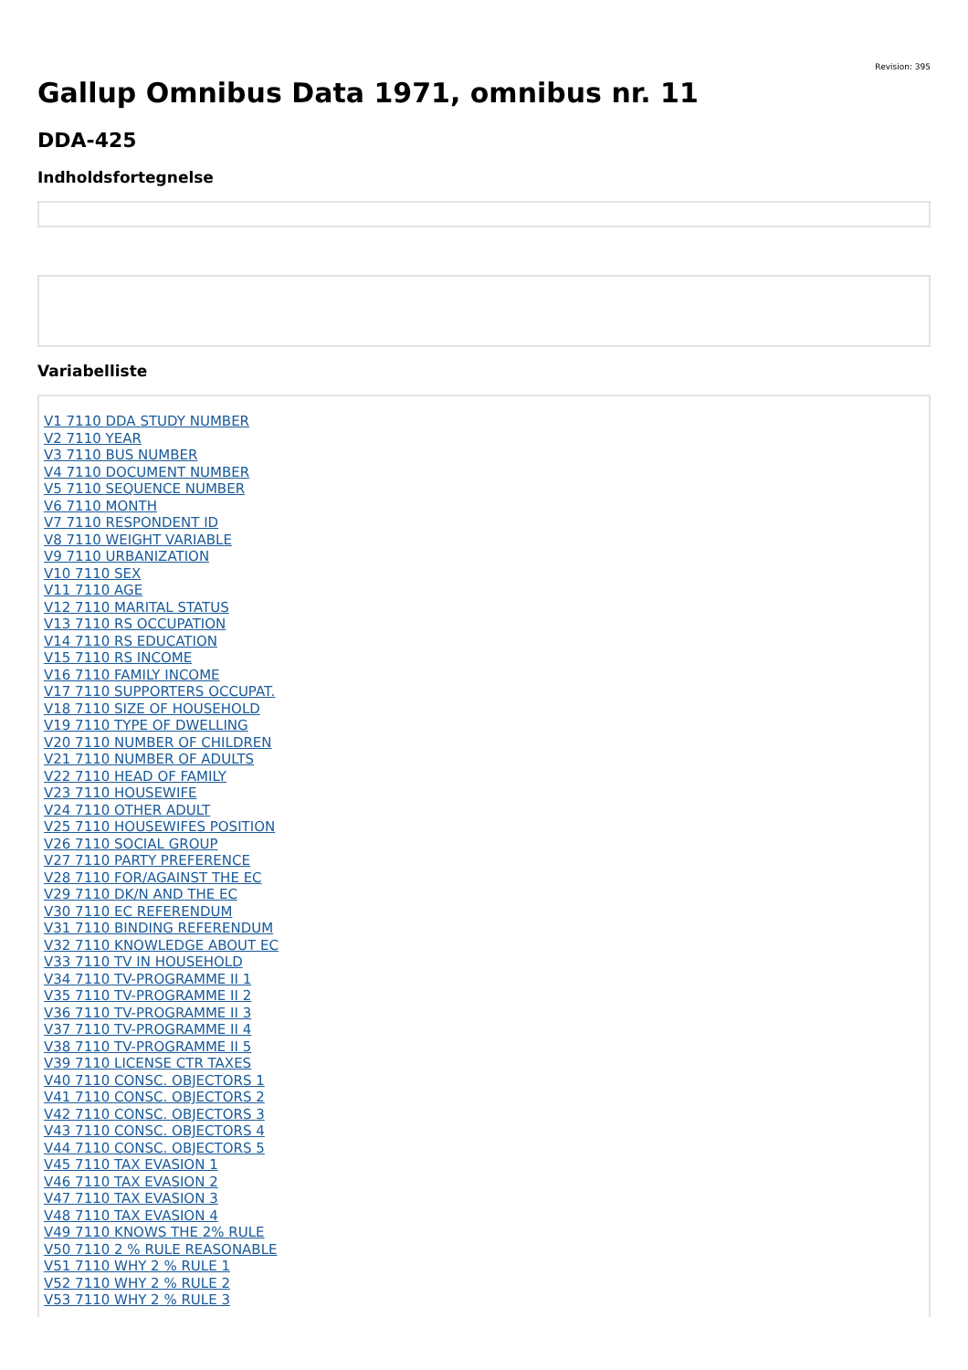Revision: 395
Gallup Omnibus Data 1971, omnibus nr. 11
DDA-425
Indholdsfortegnelse
Variabelliste
V1 7110 DDA STUDY NUMBER
V2 7110 YEAR
V3 7110 BUS NUMBER
V4 7110 DOCUMENT NUMBER
V5 7110 SEQUENCE NUMBER
V6 7110 MONTH
V7 7110 RESPONDENT ID
V8 7110 WEIGHT VARIABLE
V9 7110 URBANIZATION
V10 7110 SEX
V11 7110 AGE
V12 7110 MARITAL STATUS
V13 7110 RS OCCUPATION
V14 7110 RS EDUCATION
V15 7110 RS INCOME
V16 7110 FAMILY INCOME
V17 7110 SUPPORTERS OCCUPAT.
V18 7110 SIZE OF HOUSEHOLD
V19 7110 TYPE OF DWELLING
V20 7110 NUMBER OF CHILDREN
V21 7110 NUMBER OF ADULTS
V22 7110 HEAD OF FAMILY
V23 7110 HOUSEWIFE
V24 7110 OTHER ADULT
V25 7110 HOUSEWIFES POSITION
V26 7110 SOCIAL GROUP
V27 7110 PARTY PREFERENCE
V28 7110 FOR/AGAINST THE EC
V29 7110 DK/N AND THE EC
V30 7110 EC REFERENDUM
V31 7110 BINDING REFERENDUM
V32 7110 KNOWLEDGE ABOUT EC
V33 7110 TV IN HOUSEHOLD
V34 7110 TV-PROGRAMME II 1
V35 7110 TV-PROGRAMME II 2
V36 7110 TV-PROGRAMME II 3
V37 7110 TV-PROGRAMME II 4
V38 7110 TV-PROGRAMME II 5
V39 7110 LICENSE CTR TAXES
V40 7110 CONSC. OBJECTORS 1
V41 7110 CONSC. OBJECTORS 2
V42 7110 CONSC. OBJECTORS 3
V43 7110 CONSC. OBJECTORS 4
V44 7110 CONSC. OBJECTORS 5
V45 7110 TAX EVASION 1
V46 7110 TAX EVASION 2
V47 7110 TAX EVASION 3
V48 7110 TAX EVASION 4
V49 7110 KNOWS THE 2% RULE
V50 7110 2 % RULE REASONABLE
V51 7110 WHY 2 % RULE 1
V52 7110 WHY 2 % RULE 2
V53 7110 WHY 2 % RULE 3